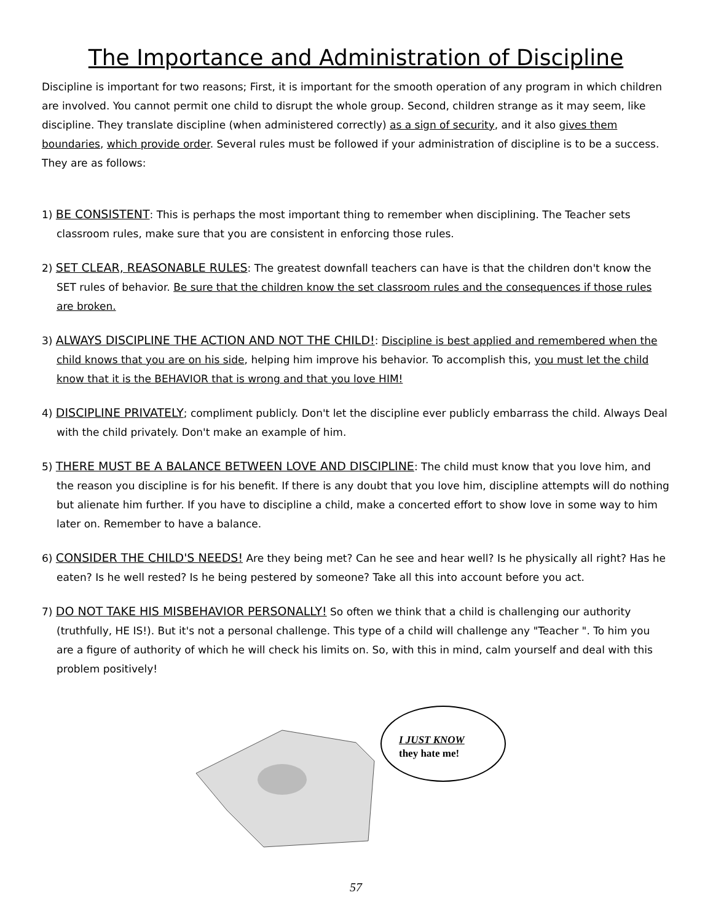The Importance and Administration of Discipline
Discipline is important for two reasons; First, it is important for the smooth operation of any program in which children are involved. You cannot permit one child to disrupt the whole group. Second, children strange as it may seem, like discipline. They translate discipline (when administered correctly) as a sign of security, and it also gives them boundaries, which provide order. Several rules must be followed if your administration of discipline is to be a success. They are as follows:
1) BE CONSISTENT: This is perhaps the most important thing to remember when disciplining. The Teacher sets classroom rules, make sure that you are consistent in enforcing those rules.
2) SET CLEAR, REASONABLE RULES: The greatest downfall teachers can have is that the children don't know the SET rules of behavior. Be sure that the children know the set classroom rules and the consequences if those rules are broken.
3) ALWAYS DISCIPLINE THE ACTION AND NOT THE CHILD!: Discipline is best applied and remembered when the child knows that you are on his side, helping him improve his behavior. To accomplish this, you must let the child know that it is the BEHAVIOR that is wrong and that you love HIM!
4) DISCIPLINE PRIVATELY; compliment publicly. Don't let the discipline ever publicly embarrass the child. Always Deal with the child privately. Don't make an example of him.
5) THERE MUST BE A BALANCE BETWEEN LOVE AND DISCIPLINE: The child must know that you love him, and the reason you discipline is for his benefit. If there is any doubt that you love him, discipline attempts will do nothing but alienate him further. If you have to discipline a child, make a concerted effort to show love in some way to him later on. Remember to have a balance.
6) CONSIDER THE CHILD'S NEEDS! Are they being met? Can he see and hear well? Is he physically all right? Has he eaten? Is he well rested? Is he being pestered by someone? Take all this into account before you act.
7) DO NOT TAKE HIS MISBEHAVIOR PERSONALLY! So often we think that a child is challenging our authority (truthfully, HE IS!). But it's not a personal challenge. This type of a child will challenge any "Teacher ". To him you are a figure of authority of which he will check his limits on. So, with this in mind, calm yourself and deal with this problem positively!
I JUST KNOW
they hate me!
57